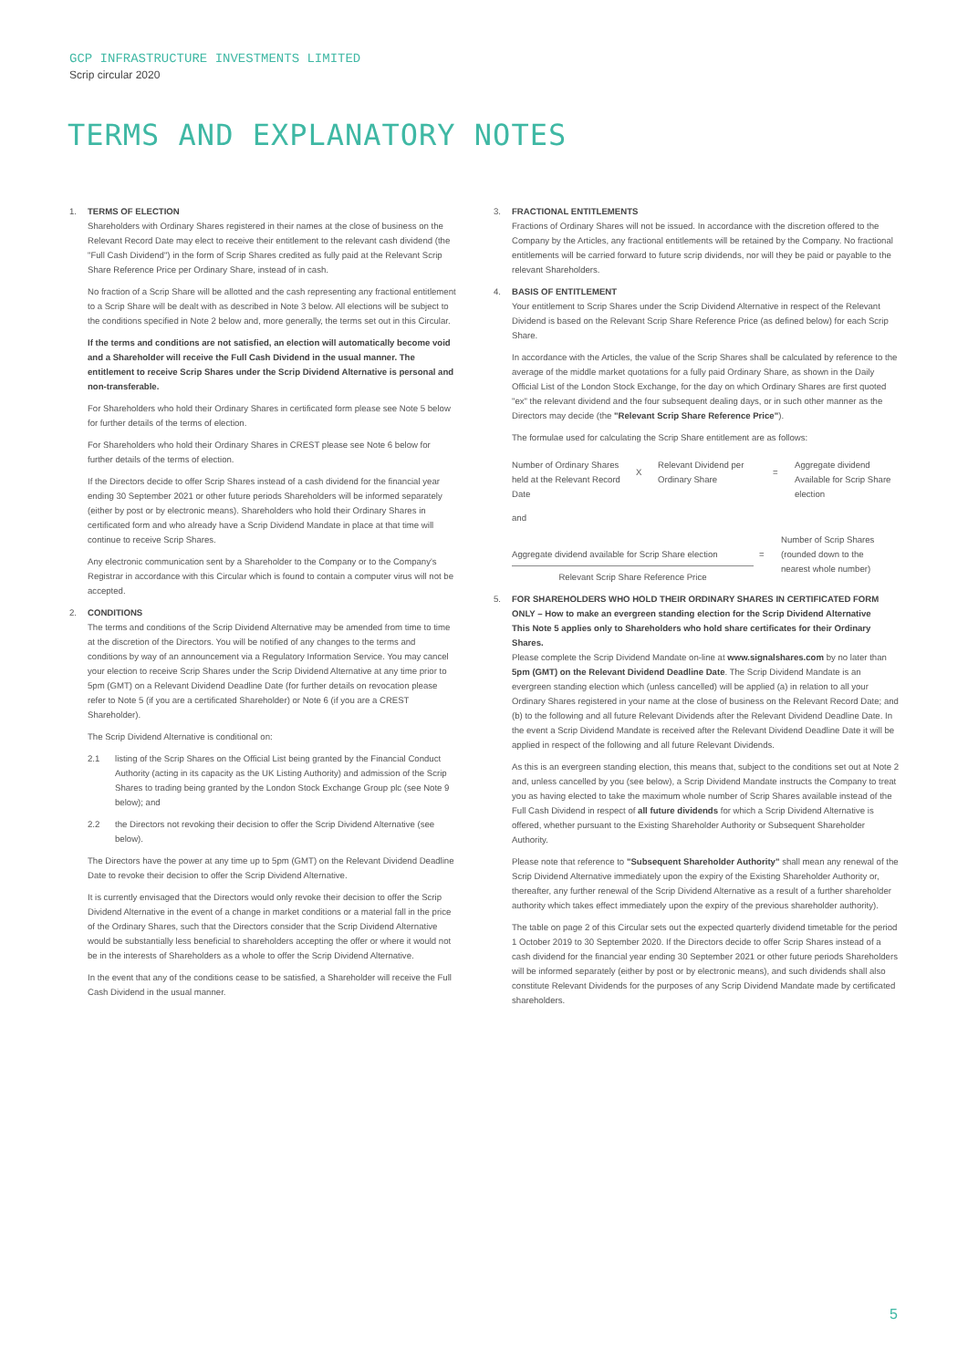GCP INFRASTRUCTURE INVESTMENTS LIMITED
Scrip circular 2020
TERMS AND EXPLANATORY NOTES
1. TERMS OF ELECTION
Shareholders with Ordinary Shares registered in their names at the close of business on the Relevant Record Date may elect to receive their entitlement to the relevant cash dividend (the "Full Cash Dividend") in the form of Scrip Shares credited as fully paid at the Relevant Scrip Share Reference Price per Ordinary Share, instead of in cash.
No fraction of a Scrip Share will be allotted and the cash representing any fractional entitlement to a Scrip Share will be dealt with as described in Note 3 below. All elections will be subject to the conditions specified in Note 2 below and, more generally, the terms set out in this Circular.
If the terms and conditions are not satisfied, an election will automatically become void and a Shareholder will receive the Full Cash Dividend in the usual manner. The entitlement to receive Scrip Shares under the Scrip Dividend Alternative is personal and non-transferable.
For Shareholders who hold their Ordinary Shares in certificated form please see Note 5 below for further details of the terms of election.
For Shareholders who hold their Ordinary Shares in CREST please see Note 6 below for further details of the terms of election.
If the Directors decide to offer Scrip Shares instead of a cash dividend for the financial year ending 30 September 2021 or other future periods Shareholders will be informed separately (either by post or by electronic means). Shareholders who hold their Ordinary Shares in certificated form and who already have a Scrip Dividend Mandate in place at that time will continue to receive Scrip Shares.
Any electronic communication sent by a Shareholder to the Company or to the Company's Registrar in accordance with this Circular which is found to contain a computer virus will not be accepted.
2. CONDITIONS
The terms and conditions of the Scrip Dividend Alternative may be amended from time to time at the discretion of the Directors. You will be notified of any changes to the terms and conditions by way of an announcement via a Regulatory Information Service. You may cancel your election to receive Scrip Shares under the Scrip Dividend Alternative at any time prior to 5pm (GMT) on a Relevant Dividend Deadline Date (for further details on revocation please refer to Note 5 (if you are a certificated Shareholder) or Note 6 (if you are a CREST Shareholder).
The Scrip Dividend Alternative is conditional on:
2.1 listing of the Scrip Shares on the Official List being granted by the Financial Conduct Authority (acting in its capacity as the UK Listing Authority) and admission of the Scrip Shares to trading being granted by the London Stock Exchange Group plc (see Note 9 below); and
2.2 the Directors not revoking their decision to offer the Scrip Dividend Alternative (see below).
The Directors have the power at any time up to 5pm (GMT) on the Relevant Dividend Deadline Date to revoke their decision to offer the Scrip Dividend Alternative.
It is currently envisaged that the Directors would only revoke their decision to offer the Scrip Dividend Alternative in the event of a change in market conditions or a material fall in the price of the Ordinary Shares, such that the Directors consider that the Scrip Dividend Alternative would be substantially less beneficial to shareholders accepting the offer or where it would not be in the interests of Shareholders as a whole to offer the Scrip Dividend Alternative.
In the event that any of the conditions cease to be satisfied, a Shareholder will receive the Full Cash Dividend in the usual manner.
3. FRACTIONAL ENTITLEMENTS
Fractions of Ordinary Shares will not be issued. In accordance with the discretion offered to the Company by the Articles, any fractional entitlements will be retained by the Company. No fractional entitlements will be carried forward to future scrip dividends, nor will they be paid or payable to the relevant Shareholders.
4. BASIS OF ENTITLEMENT
Your entitlement to Scrip Shares under the Scrip Dividend Alternative in respect of the Relevant Dividend is based on the Relevant Scrip Share Reference Price (as defined below) for each Scrip Share.
In accordance with the Articles, the value of the Scrip Shares shall be calculated by reference to the average of the middle market quotations for a fully paid Ordinary Share, as shown in the Daily Official List of the London Stock Exchange, for the day on which Ordinary Shares are first quoted "ex" the relevant dividend and the four subsequent dealing days, or in such other manner as the Directors may decide (the "Relevant Scrip Share Reference Price").
The formulae used for calculating the Scrip Share entitlement are as follows:
| Number of Ordinary Shares held at the Relevant Record Date | X | Relevant Dividend per Ordinary Share | = | Aggregate dividend Available for Scrip Share election |
and
| Aggregate dividend available for Scrip Share election Relevant Scrip Share Reference Price | = | Number of Scrip Shares (rounded down to the nearest whole number) |
5. FOR SHAREHOLDERS WHO HOLD THEIR ORDINARY SHARES IN CERTIFICATED FORM ONLY – How to make an evergreen standing election for the Scrip Dividend Alternative
This Note 5 applies only to Shareholders who hold share certificates for their Ordinary Shares.
Please complete the Scrip Dividend Mandate on-line at www.signalshares.com by no later than 5pm (GMT) on the Relevant Dividend Deadline Date. The Scrip Dividend Mandate is an evergreen standing election which (unless cancelled) will be applied (a) in relation to all your Ordinary Shares registered in your name at the close of business on the Relevant Record Date; and (b) to the following and all future Relevant Dividends after the Relevant Dividend Deadline Date. In the event a Scrip Dividend Mandate is received after the Relevant Dividend Deadline Date it will be applied in respect of the following and all future Relevant Dividends.
As this is an evergreen standing election, this means that, subject to the conditions set out at Note 2 and, unless cancelled by you (see below), a Scrip Dividend Mandate instructs the Company to treat you as having elected to take the maximum whole number of Scrip Shares available instead of the Full Cash Dividend in respect of all future dividends for which a Scrip Dividend Alternative is offered, whether pursuant to the Existing Shareholder Authority or Subsequent Shareholder Authority.
Please note that reference to "Subsequent Shareholder Authority" shall mean any renewal of the Scrip Dividend Alternative immediately upon the expiry of the Existing Shareholder Authority or, thereafter, any further renewal of the Scrip Dividend Alternative as a result of a further shareholder authority which takes effect immediately upon the expiry of the previous shareholder authority).
The table on page 2 of this Circular sets out the expected quarterly dividend timetable for the period 1 October 2019 to 30 September 2020. If the Directors decide to offer Scrip Shares instead of a cash dividend for the financial year ending 30 September 2021 or other future periods Shareholders will be informed separately (either by post or by electronic means), and such dividends shall also constitute Relevant Dividends for the purposes of any Scrip Dividend Mandate made by certificated shareholders.
5